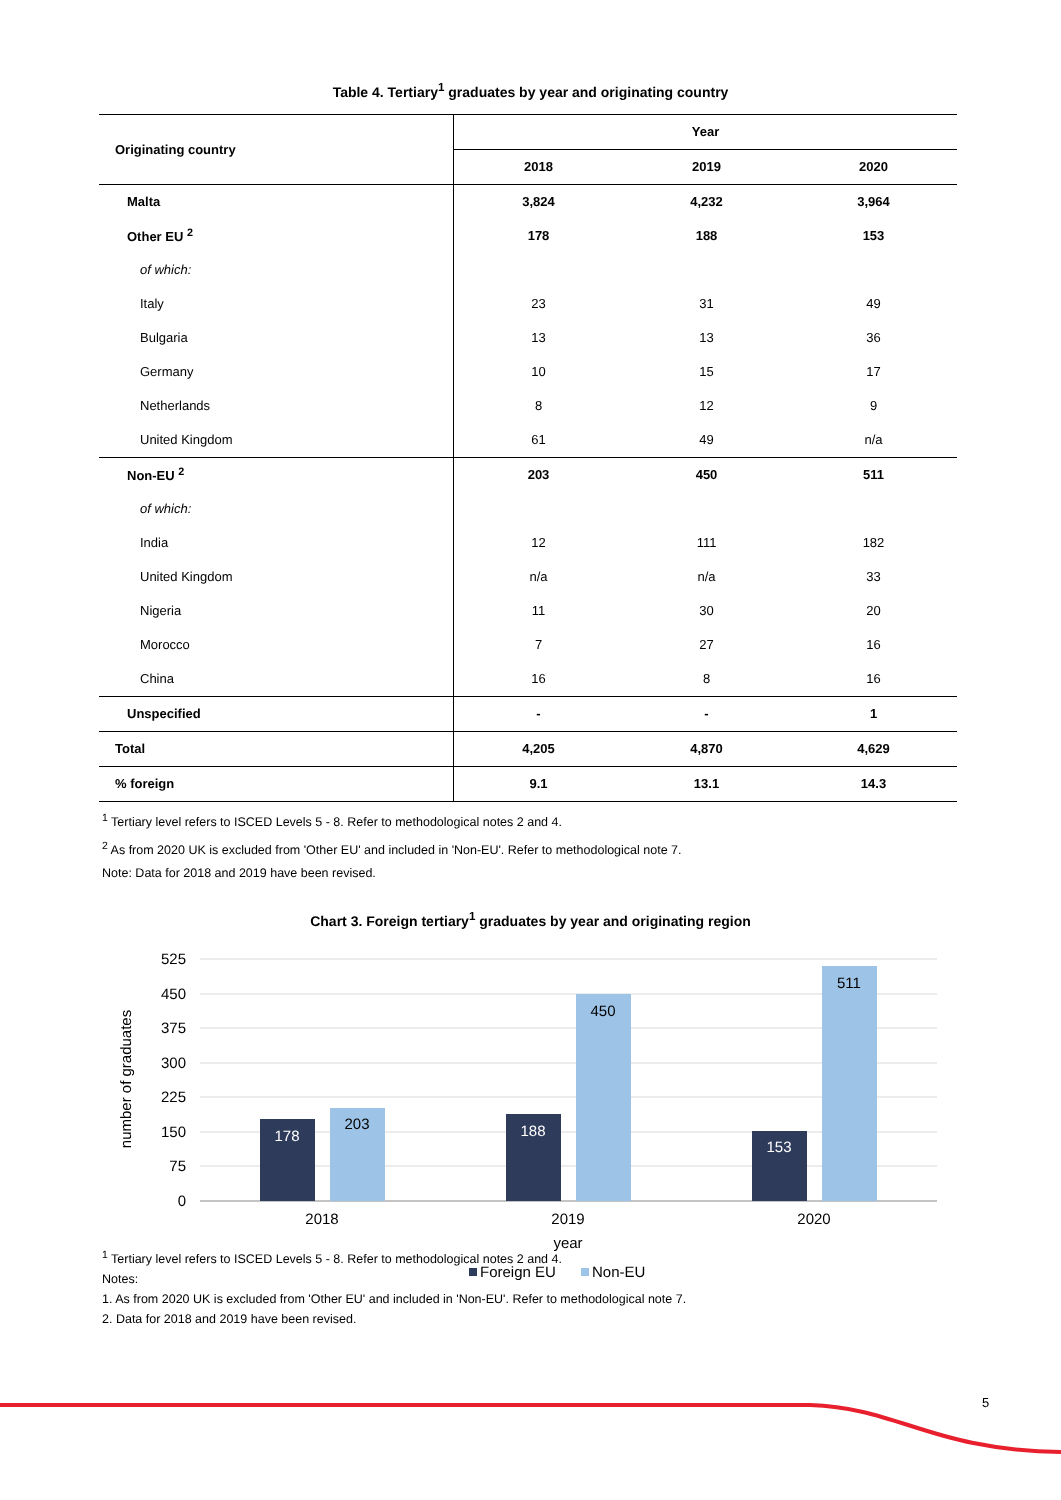Table 4. Tertiary<sup>1</sup> graduates by year and originating country
| Originating country | Year | | |
| --- | --- | --- | --- |
| | 2018 | 2019 | 2020 |
| Malta | 3,824 | 4,232 | 3,964 |
| Other EU <sup>2</sup> | 178 | 188 | 153 |
| of which: | | | |
| Italy | 23 | 31 | 49 |
| Bulgaria | 13 | 13 | 36 |
| Germany | 10 | 15 | 17 |
| Netherlands | 8 | 12 | 9 |
| United Kingdom | 61 | 49 | n/a |
| Non-EU <sup>2</sup> | 203 | 450 | 511 |
| of which: | | | |
| India | 12 | 111 | 182 |
| United Kingdom | n/a | n/a | 33 |
| Nigeria | 11 | 30 | 20 |
| Morocco | 7 | 27 | 16 |
| China | 16 | 8 | 16 |
| Unspecified | - | - | 1 |
| Total | 4,205 | 4,870 | 4,629 |
| % foreign | 9.1 | 13.1 | 14.3 |
<sup>1</sup> Tertiary level refers to ISCED Levels 5 - 8. Refer to methodological notes 2 and 4.
<sup>2</sup> As from 2020 UK is excluded from 'Other EU' and included in 'Non-EU'. Refer to methodological note 7.
Note: Data for 2018 and 2019 have been revised.
Chart 3. Foreign tertiary<sup>1</sup> graduates by year and originating region
525
450
375
300
225
150
75
0
number of graduates
178
203
188
450
153
511
2018
2019
2020
year
Foreign EU
Non-EU
<sup>1</sup> Tertiary level refers to ISCED Levels 5 - 8. Refer to methodological notes 2 and 4.
Notes:
1. As from 2020 UK is excluded from 'Other EU' and included in 'Non-EU'. Refer to methodological note 7.
2. Data for 2018 and 2019 have been revised.
5